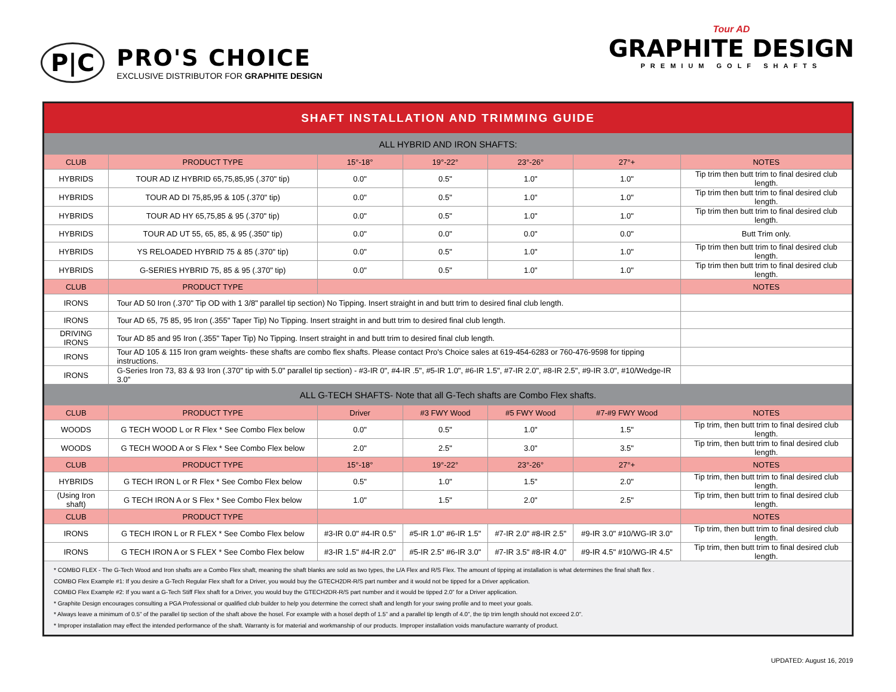P|C
PRO'S CHOICE
EXCLUSIVE DISTRIBUTOR FOR GRAPHITE DESIGN
Tour AD
GRAPHITE DESIGN
PREMIUM GOLF SHAFTS
| SHAFT INSTALLATION AND TRIMMING GUIDE | | | | | | |
| --- | --- | --- | --- | --- | --- | --- |
| ALL HYBRID AND IRON SHAFTS: | | | | | | |
| CLUB | PRODUCT TYPE | 15°-18° | 19°-22° | 23°-26° | 27°+ | NOTES |
| HYBRIDS | TOUR AD IZ HYBRID 65,75,85,95 (.370" tip) | 0.0" | 0.5" | 1.0" | 1.0" | Tip trim then butt trim to final desired club length. |
| HYBRIDS | TOUR AD DI 75,85,95 & 105 (.370" tip) | 0.0" | 0.5" | 1.0" | 1.0" | Tip trim then butt trim to final desired club length. |
| HYBRIDS | TOUR AD HY 65,75,85 & 95 (.370" tip) | 0.0" | 0.5" | 1.0" | 1.0" | Tip trim then butt trim to final desired club length. |
| HYBRIDS | TOUR AD UT 55, 65, 85, & 95 (.350" tip) | 0.0" | 0.0" | 0.0" | 0.0" | Butt Trim only. |
| HYBRIDS | YS RELOADED HYBRID 75 & 85 (.370" tip) | 0.0" | 0.5" | 1.0" | 1.0" | Tip trim then butt trim to final desired club length. |
| HYBRIDS | G-SERIES HYBRID 75, 85 & 95 (.370" tip) | 0.0" | 0.5" | 1.0" | 1.0" | Tip trim then butt trim to final desired club length. |
| CLUB | PRODUCT TYPE | | | | | NOTES |
| IRONS | Tour AD 50 Iron (.370" Tip OD with 1 3/8" parallel tip section) No Tipping. Insert straight in and butt trim to desired final club length. | | | | | |
| IRONS | Tour AD 65, 75 85, 95 Iron (.355" Taper Tip) No Tipping. Insert straight in and butt trim to desired final club length. | | | | | |
| DRIVING IRONS | Tour AD 85 and 95 Iron (.355" Taper Tip) No Tipping. Insert straight in and butt trim to desired final club length. | | | | | |
| IRONS | Tour AD 105 & 115 Iron gram weights- these shafts are combo flex shafts. Please contact Pro's Choice sales at 619-454-6283 or 760-476-9598 for tipping instructions. | | | | | |
| IRONS | G-Series Iron 73, 83 & 93 Iron (.370" tip with 5.0" parallel tip section) - #3-IR 0", #4-IR .5", #5-IR 1.0", #6-IR 1.5", #7-IR 2.0", #8-IR 2.5", #9-IR 3.0", #10/Wedge-IR 3.0" | | | | | |
| ALL G-TECH SHAFTS- Note that all G-Tech shafts are Combo Flex shafts. | | | | | | |
| CLUB | PRODUCT TYPE | Driver | #3 FWY Wood | #5 FWY Wood | #7-#9 FWY Wood | NOTES |
| WOODS | G TECH WOOD L or R Flex * See Combo Flex below | 0.0" | 0.5" | 1.0" | 1.5" | Tip trim, then butt trim to final desired club length. |
| WOODS | G TECH WOOD A or S Flex * See Combo Flex below | 2.0" | 2.5" | 3.0" | 3.5" | Tip trim, then butt trim to final desired club length. |
| CLUB | PRODUCT TYPE | 15°-18° | 19°-22° | 23°-26° | 27°+ | NOTES |
| HYBRIDS | G TECH IRON L or R Flex * See Combo Flex below | 0.5" | 1.0" | 1.5" | 2.0" | Tip trim, then butt trim to final desired club length. |
| (Using Iron shaft) | G TECH IRON A or S Flex * See Combo Flex below | 1.0" | 1.5" | 2.0" | 2.5" | Tip trim, then butt trim to final desired club length. |
| CLUB | PRODUCT TYPE | | | | | NOTES |
| IRONS | G TECH IRON L or R FLEX * See Combo Flex below | #3-IR 0.0" #4-IR 0.5" | #5-IR 1.0" #6-IR 1.5" | #7-IR 2.0" #8-IR 2.5" | #9-IR 3.0" #10/WG-IR 3.0" | Tip trim, then butt trim to final desired club length. |
| IRONS | G TECH IRON A or S FLEX * See Combo Flex below | #3-IR 1.5" #4-IR 2.0" | #5-IR 2.5" #6-IR 3.0" | #7-IR 3.5" #8-IR 4.0" | #9-IR 4.5" #10/WG-IR 4.5" | Tip trim, then butt trim to final desired club length. |
| * COMBO FLEX - The G-Tech Wood and Iron shafts are a Combo Flex shaft, meaning the shaft blanks are sold as two types, the L/A Flex and R/S Flex. The amount of tipping at installation is what determines the final shaft flex . COMBO Flex Example #1: If you desire a G-Tech Regular Flex shaft for a Driver, you would buy the GTECH2DR-R/S part number and it would not be tipped for a Driver application. COMBO Flex Example #2: If you want a G-Tech Stiff Flex shaft for a Driver, you would buy the GTECH2DR-R/S part number and it would be tipped 2.0” for a Driver application. * Graphite Design encourages consulting a PGA Professional or qualified club builder to help you determine the correct shaft and length for your swing profile and to meet your goals. * Always leave a minimum of 0.5” of the parallel tip section of the shaft above the hosel. For example with a hosel depth of 1.5” and a parallel tip length of 4.0”, the tip trim length should not exceed 2.0”. * Improper installation may effect the intended performance of the shaft. Warranty is for material and workmanship of our products. Improper installation voids manufacture warranty of product. | | | | | | |
UPDATED: August 16, 2019